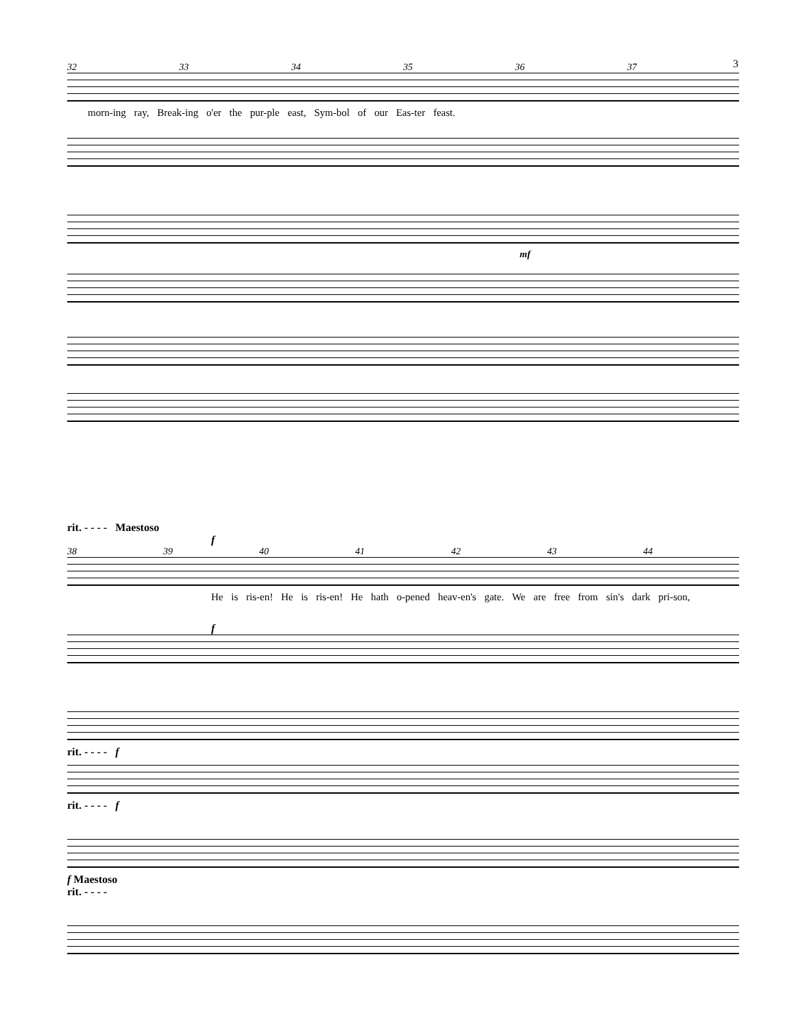3
32 33 34 35 36 37
morn-ing ray, Break-ing o'er the pur-ple east, Sym-bol of our Eas-ter feast.
mf
rit. - - - - Maestoso
f
38 39 40 41 42 43 44
He is ris-en! He is ris-en! He hath o-pened heav-en's gate. We are free from sin's dark pri-son,
f
rit. - - - - f
rit. - - - - f
f Maestoso
rit. - - - -